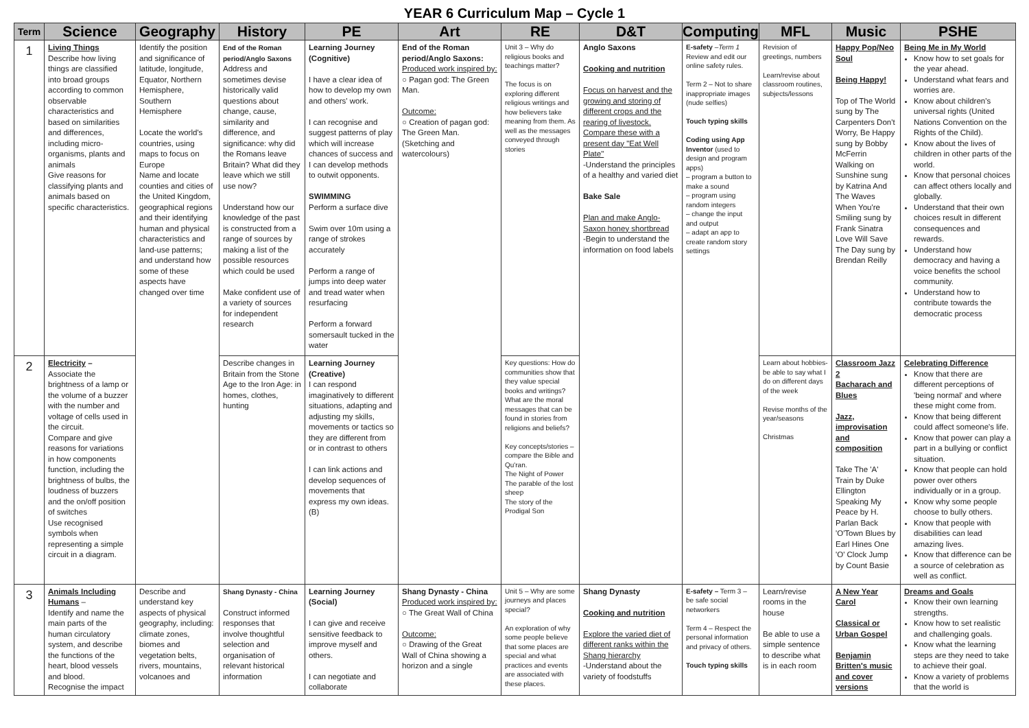YEAR 6 Curriculum Map – Cycle 1
| Term | Science | Geography | History | PE | Art | RE | D&T | Computing | MFL | Music | PSHE |
| --- | --- | --- | --- | --- | --- | --- | --- | --- | --- | --- | --- |
| 1 | Living Things Describe how living things are classified into broad groups according to common observable characteristics and based on similarities and differences, including micro-organisms, plants and animals Give reasons for classifying plants and animals based on specific characteristics. | Identify the position and significance of latitude, longitude, Equator, Northern Hemisphere, Southern Hemisphere Locate the world's countries, using maps to focus on Europe Name and locate counties and cities of the United Kingdom, geographical regions and their identifying human and physical characteristics and land-use patterns; and understand how some of these aspects have changed over time | End of the Roman period/Anglo Saxons Address and sometimes devise historically valid questions about change, cause, similarity and difference, and significance: why did the Romans leave Britain? What did they leave which we still use now? Understand how our knowledge of the past is constructed from a range of sources by making a list of the possible resources which could be used Make confident use of a variety of sources for independent research | Learning Journey (Cognitive) I have a clear idea of how to develop my own and others' work. I can recognise and suggest patterns of play which will increase chances of success and I can develop methods to outwit opponents. SWIMMING Perform a surface dive Swim over 10m using a range of strokes accurately Perform a range of jumps into deep water and tread water when resurfacing Perform a forward somersault tucked in the water | End of the Roman period/Anglo Saxons: Produced work inspired by: ○ Pagan god: The Green Man. Outcome: ○ Creation of pagan god: The Green Man. (Sketching and watercolours) | Unit 3 – Why do religious books and teachings matter? The focus is on exploring different religious writings and how believers take meaning from them. As well as the messages conveyed through stories | Anglo Saxons Cooking and nutrition Focus on harvest and the growing and storing of different crops and the rearing of livestock. Compare these with a present day "Eat Well Plate" -Understand the principles of a healthy and varied diet Bake Sale Plan and make Anglo-Saxon honey shortbread -Begin to understand the information on food labels | E-safety – Term 1 Review and edit our online safety rules. Term 2 – Not to share inappropriate images (nude selfies) Touch typing skills Coding using App Inventor (used to design and program apps) – program a button to make a sound – program using random integers – change the input and output – adapt an app to create random story settings | Revision of greetings, numbers Learn/revise about classroom routines, subjects/lessons | Happy Pop/Neo Soul Being Happy! Top of The World sung by The Carpenters Don't Worry, Be Happy sung by Bobby McFerrin Walking on Sunshine sung by Katrina And The Waves When You're Smiling sung by Frank Sinatra Love Will Save The Day sung by Brendan Reilly | Being Me in My World Know how to set goals for the year ahead. Understand what fears and worries are. Know about children's universal rights (United Nations Convention on the Rights of the Child). Know about the lives of children in other parts of the world. Know that personal choices can affect others locally and globally. Understand that their own choices result in different consequences and rewards. Understand how democracy and having a voice benefits the school community. Understand how to contribute towards the democratic process |
| 2 | Electricity – Associate the brightness of a lamp or the volume of a buzzer with the number and voltage of cells used in the circuit. Compare and give reasons for variations in how components function, including the brightness of bulbs, the loudness of buzzers and the on/off position of switches Use recognised symbols when representing a simple circuit in a diagram. | | Describe changes in Britain from the Stone Age to the Iron Age: in homes, clothes, hunting | Learning Journey (Creative) I can respond imaginatively to different situations, adapting and adjusting my skills, movements or tactics so they are different from or in contrast to others I can link actions and develop sequences of movements that express my own ideas. (B) | | Key questions: How do communities show that they value special books and writings? What are the moral messages that can be found in stories from religions and beliefs? Key concepts/stories – compare the Bible and Qu'ran. The Night of Power The parable of the lost sheep The story of the Prodigal Son | | | Learn about hobbies- be able to say what I do on different days of the week Revise months of the year/seasons Christmas | Classroom Jazz 2 Bacharach and Blues Jazz, improvisation and composition Take The 'A' Train by Duke Ellington Speaking My Peace by H. Parlan Back 'O'Town Blues by Earl Hines One 'O' Clock Jump by Count Basie | Celebrating Difference Know that there are different perceptions of 'being normal' and where these might come from. Know that being different could affect someone's life. Know that power can play a part in a bullying or conflict situation. Know that people can hold power over others individually or in a group. Know why some people choose to bully others. Know that people with disabilities can lead amazing lives. Know that difference can be a source of celebration as well as conflict. |
| 3 | Animals Including Humans – Identify and name the main parts of the human circulatory system, and describe the functions of the heart, blood vessels and blood. Recognise the impact | Describe and understand key aspects of physical geography, including: climate zones, biomes and vegetation belts, rivers, mountains, volcanoes and | Shang Dynasty - China Construct informed responses that involve thoughtful selection and organisation of relevant historical information | Learning Journey (Social) I can give and receive sensitive feedback to improve myself and others. I can negotiate and collaborate | Shang Dynasty - China Produced work inspired by: ○ The Great Wall of China Outcome: ○ Drawing of the Great Wall of China showing a horizon and a single | Unit 5 – Why are some journeys and places special? An exploration of why some people believe that some places are special and what practices and events are associated with these places. | Shang Dynasty Cooking and nutrition Explore the varied diet of different ranks within the Shang hierarchy -Understand about the variety of foodstuffs | E-safety – Term 3 – be safe social networkers Term 4 – Respect the personal information and privacy of others. Touch typing skills | Learn/revise rooms in the house Be able to use a simple sentence to describe what is in each room | A New Year Carol Classical or Urban Gospel Benjamin Britten's music and cover versions | Dreams and Goals Know their own learning strengths. Know how to set realistic and challenging goals. Know what the learning steps are they need to take to achieve their goal. Know a variety of problems that the world is |